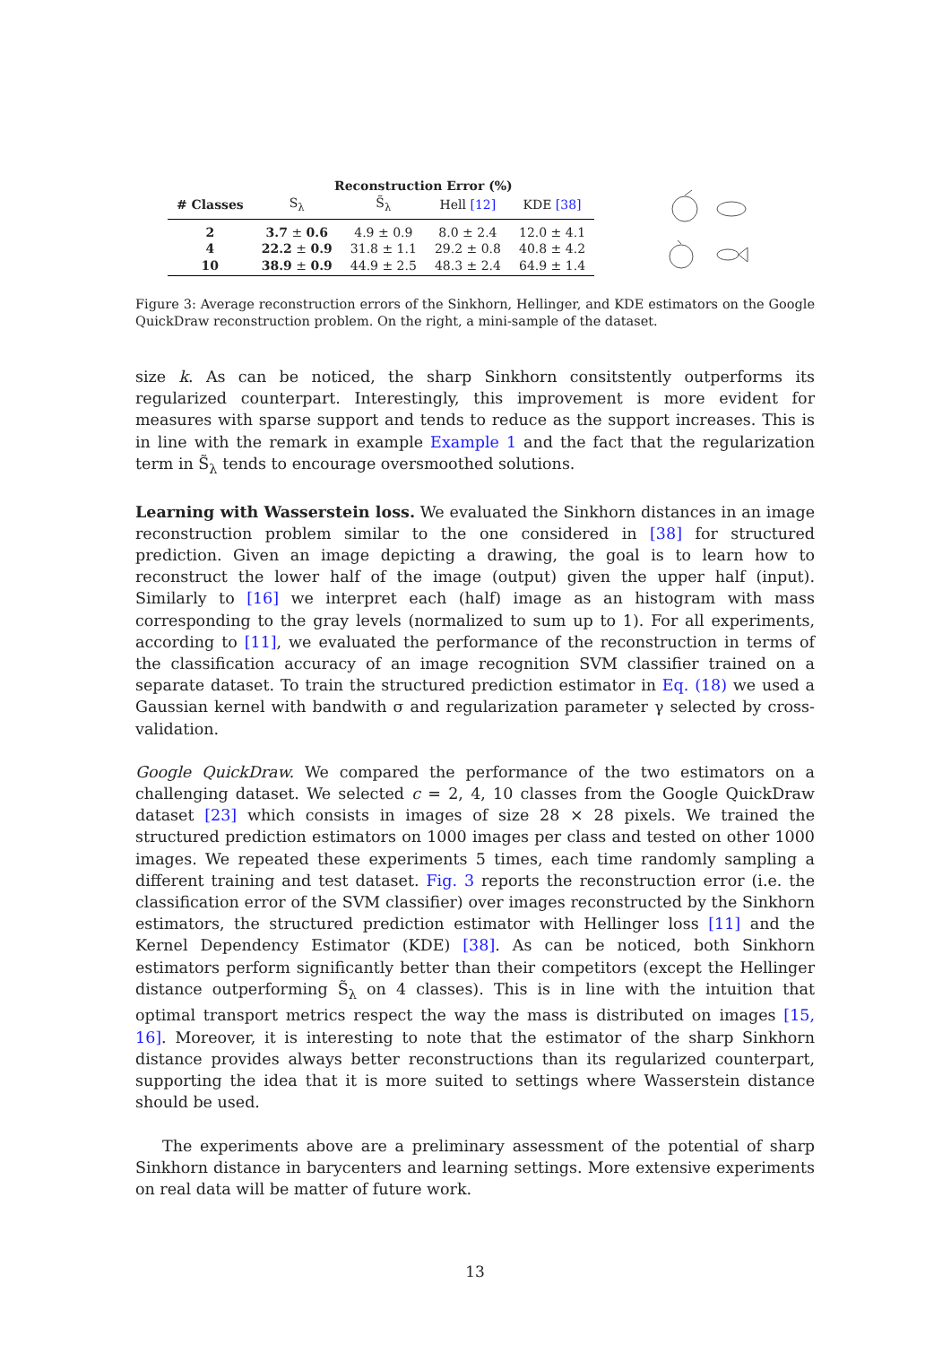| | Reconstruction Error (%) | | | |
| --- | --- | --- | --- | --- |
| # Classes | S<sub>λ</sub> | S̃<sub>λ</sub> | Hell [12] | KDE [38] |
| 2 | 3.7 ± 0.6 | 4.9 ± 0.9 | 8.0 ± 2.4 | 12.0 ± 4.1 |
| 4 | 22.2 ± 0.9 | 31.8 ± 1.1 | 29.2 ± 0.8 | 40.8 ± 4.2 |
| 10 | 38.9 ± 0.9 | 44.9 ± 2.5 | 48.3 ± 2.4 | 64.9 ± 1.4 |
Figure 3: Average reconstruction errors of the Sinkhorn, Hellinger, and KDE estimators on the Google QuickDraw reconstruction problem. On the right, a mini-sample of the dataset.
size k. As can be noticed, the sharp Sinkhorn consitstently outperforms its regularized counterpart. Interestingly, this improvement is more evident for measures with sparse support and tends to reduce as the support increases. This is in line with the remark in example Example 1 and the fact that the regularization term in S̃<sub>λ</sub> tends to encourage oversmoothed solutions.
Learning with Wasserstein loss. We evaluated the Sinkhorn distances in an image reconstruction problem similar to the one considered in [38] for structured prediction. Given an image depicting a drawing, the goal is to learn how to reconstruct the lower half of the image (output) given the upper half (input). Similarly to [16] we interpret each (half) image as an histogram with mass corresponding to the gray levels (normalized to sum up to 1). For all experiments, according to [11], we evaluated the performance of the reconstruction in terms of the classification accuracy of an image recognition SVM classifier trained on a separate dataset. To train the structured prediction estimator in Eq. (18) we used a Gaussian kernel with bandwith σ and regularization parameter γ selected by cross-validation.
Google QuickDraw. We compared the performance of the two estimators on a challenging dataset. We selected c = 2, 4, 10 classes from the Google QuickDraw dataset [23] which consists in images of size 28 × 28 pixels. We trained the structured prediction estimators on 1000 images per class and tested on other 1000 images. We repeated these experiments 5 times, each time randomly sampling a different training and test dataset. Fig. 3 reports the reconstruction error (i.e. the classification error of the SVM classifier) over images reconstructed by the Sinkhorn estimators, the structured prediction estimator with Hellinger loss [11] and the Kernel Dependency Estimator (KDE) [38]. As can be noticed, both Sinkhorn estimators perform significantly better than their competitors (except the Hellinger distance outperforming S̃<sub>λ</sub> on 4 classes). This is in line with the intuition that optimal transport metrics respect the way the mass is distributed on images [15, 16]. Moreover, it is interesting to note that the estimator of the sharp Sinkhorn distance provides always better reconstructions than its regularized counterpart, supporting the idea that it is more suited to settings where Wasserstein distance should be used.
The experiments above are a preliminary assessment of the potential of sharp Sinkhorn distance in barycenters and learning settings. More extensive experiments on real data will be matter of future work.
13